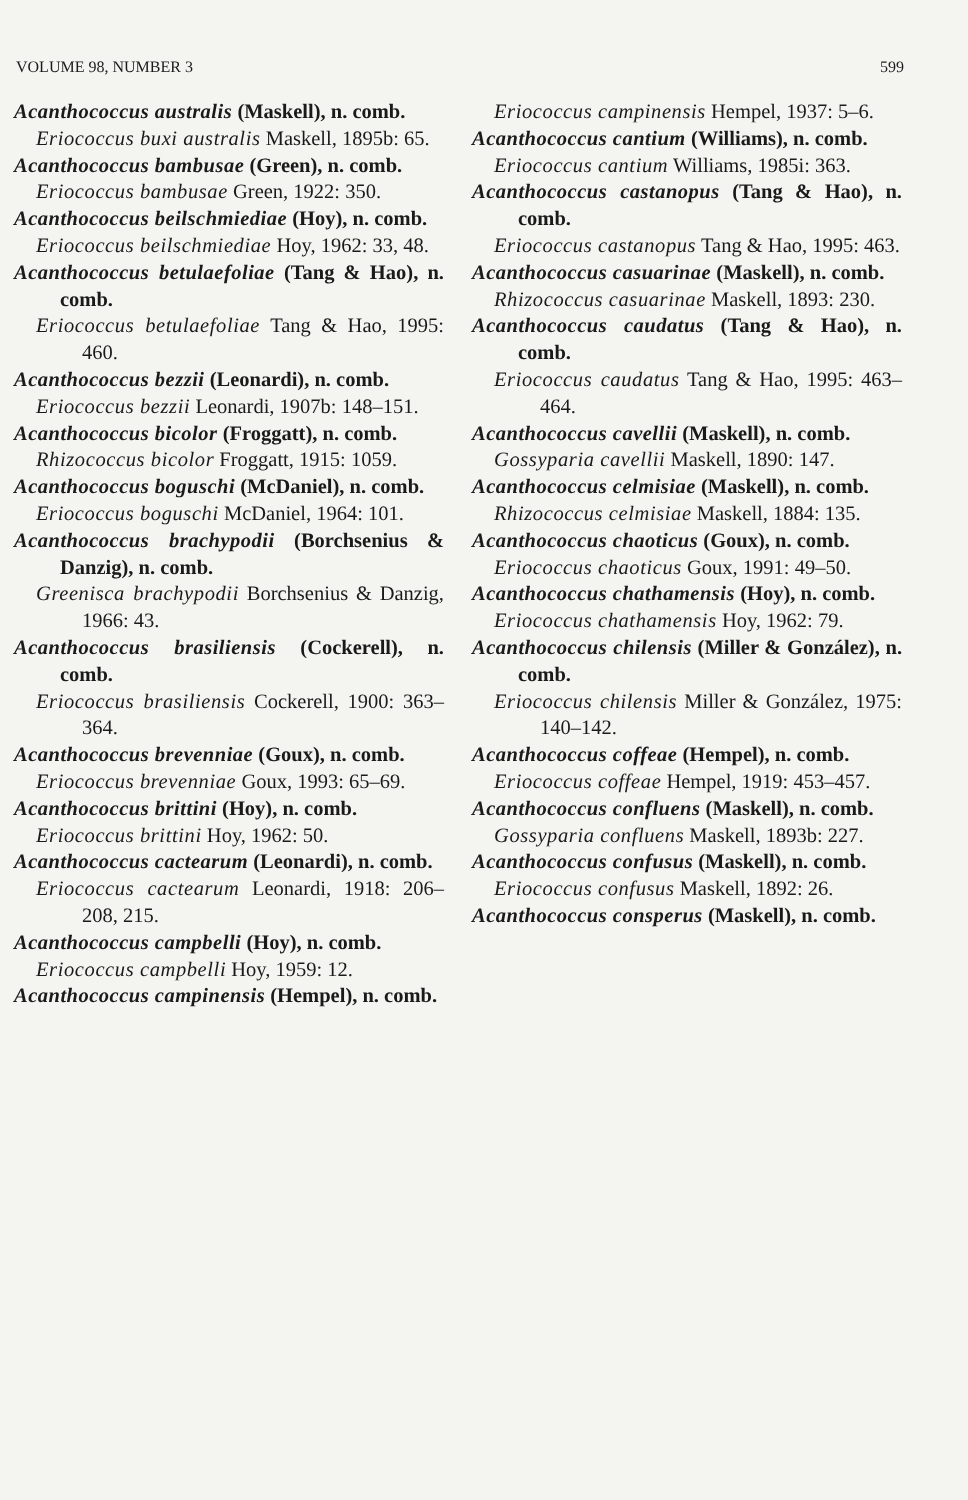VOLUME 98, NUMBER 3 599
Acanthococcus australis (Maskell), n. comb.
Eriococcus buxi australis Maskell, 1895b: 65.
Acanthococcus bambusae (Green), n. comb.
Eriococcus bambusae Green, 1922: 350.
Acanthococcus beilschmiediae (Hoy), n. comb.
Eriococcus beilschmiediae Hoy, 1962: 33, 48.
Acanthococcus betulaefoliae (Tang & Hao), n. comb.
Eriococcus betulaefoliae Tang & Hao, 1995: 460.
Acanthococcus bezzii (Leonardi), n. comb.
Eriococcus bezzii Leonardi, 1907b: 148–151.
Acanthococcus bicolor (Froggatt), n. comb.
Rhizococcus bicolor Froggatt, 1915: 1059.
Acanthococcus boguschi (McDaniel), n. comb.
Eriococcus boguschi McDaniel, 1964: 101.
Acanthococcus brachypodii (Borchsenius & Danzig), n. comb.
Greenisca brachypodii Borchsenius & Danzig, 1966: 43.
Acanthococcus brasiliensis (Cockerell), n. comb.
Eriococcus brasiliensis Cockerell, 1900: 363–364.
Acanthococcus brevenniae (Goux), n. comb.
Eriococcus brevenniae Goux, 1993: 65–69.
Acanthococcus brittini (Hoy), n. comb.
Eriococcus brittini Hoy, 1962: 50.
Acanthococcus cactearum (Leonardi), n. comb.
Eriococcus cactearum Leonardi, 1918: 206–208, 215.
Acanthococcus campbelli (Hoy), n. comb.
Eriococcus campbelli Hoy, 1959: 12.
Acanthococcus campinensis (Hempel), n. comb.
Eriococcus campinensis Hempel, 1937: 5–6.
Acanthococcus cantium (Williams), n. comb.
Eriococcus cantium Williams, 1985i: 363.
Acanthococcus castanopus (Tang & Hao), n. comb.
Eriococcus castanopus Tang & Hao, 1995: 463.
Acanthococcus casuarinae (Maskell), n. comb.
Rhizococcus casuarinae Maskell, 1893: 230.
Acanthococcus caudatus (Tang & Hao), n. comb.
Eriococcus caudatus Tang & Hao, 1995: 463–464.
Acanthococcus cavellii (Maskell), n. comb.
Gossyparia cavellii Maskell, 1890: 147.
Acanthococcus celmisiae (Maskell), n. comb.
Rhizococcus celmisiae Maskell, 1884: 135.
Acanthococcus chaoticus (Goux), n. comb.
Eriococcus chaoticus Goux, 1991: 49–50.
Acanthococcus chathamensis (Hoy), n. comb.
Eriococcus chathamensis Hoy, 1962: 79.
Acanthococcus chilensis (Miller & González), n. comb.
Eriococcus chilensis Miller & González, 1975: 140–142.
Acanthococcus coffeae (Hempel), n. comb.
Eriococcus coffeae Hempel, 1919: 453–457.
Acanthococcus confluens (Maskell), n. comb.
Gossyparia confluens Maskell, 1893b: 227.
Acanthococcus confusus (Maskell), n. comb.
Eriococcus confusus Maskell, 1892: 26.
Acanthococcus consperus (Maskell), n. comb.